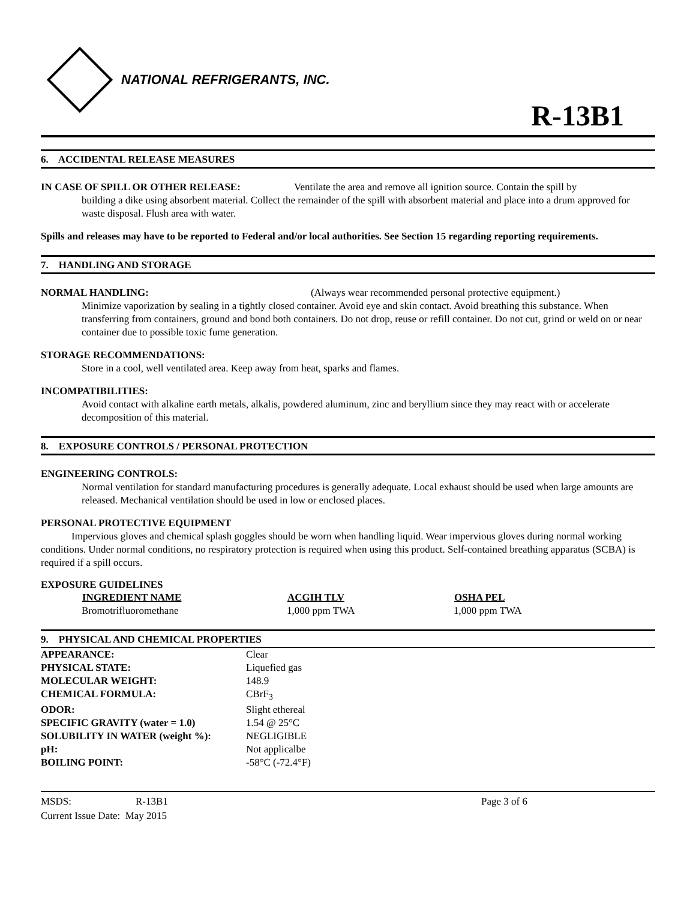NATIONAL REFRIGERANTS, INC.
R-13B1
6. ACCIDENTAL RELEASE MEASURES
IN CASE OF SPILL OR OTHER RELEASE: Ventilate the area and remove all ignition source. Contain the spill by
building a dike using absorbent material. Collect the remainder of the spill with absorbent material and place into a drum approved for waste disposal. Flush area with water.
Spills and releases may have to be reported to Federal and/or local authorities. See Section 15 regarding reporting requirements.
7. HANDLING AND STORAGE
NORMAL HANDLING: (Always wear recommended personal protective equipment.)
Minimize vaporization by sealing in a tightly closed container. Avoid eye and skin contact. Avoid breathing this substance. When transferring from containers, ground and bond both containers. Do not drop, reuse or refill container. Do not cut, grind or weld on or near container due to possible toxic fume generation.
STORAGE RECOMMENDATIONS:
Store in a cool, well ventilated area. Keep away from heat, sparks and flames.
INCOMPATIBILITIES:
Avoid contact with alkaline earth metals, alkalis, powdered aluminum, zinc and beryllium since they may react with or accelerate decomposition of this material.
8. EXPOSURE CONTROLS / PERSONAL PROTECTION
ENGINEERING CONTROLS:
Normal ventilation for standard manufacturing procedures is generally adequate. Local exhaust should be used when large amounts are released. Mechanical ventilation should be used in low or enclosed places.
PERSONAL PROTECTIVE EQUIPMENT
Impervious gloves and chemical splash goggles should be worn when handling liquid. Wear impervious gloves during normal working conditions. Under normal conditions, no respiratory protection is required when using this product. Self-contained breathing apparatus (SCBA) is required if a spill occurs.
EXPOSURE GUIDELINES
| INGREDIENT NAME | ACGIH TLV | OSHA PEL |
| --- | --- | --- |
| Bromotrifluoromethane | 1,000 ppm TWA | 1,000 ppm TWA |
9. PHYSICAL AND CHEMICAL PROPERTIES
| APPEARANCE: | Clear |
| PHYSICAL STATE: | Liquefied gas |
| MOLECULAR WEIGHT: | 148.9 |
| CHEMICAL FORMULA: | CBrF<sub>3</sub> |
| ODOR: | Slight ethereal |
| SPECIFIC GRAVITY (water = 1.0) | 1.54 @ 25°C |
| SOLUBILITY IN WATER (weight %): | NEGLIGIBLE |
| pH: | Not applicalbe |
| BOILING POINT: | -58°C (-72.4°F) |
MSDS: R-13B1 Page 3 of 6
Current Issue Date: May 2015